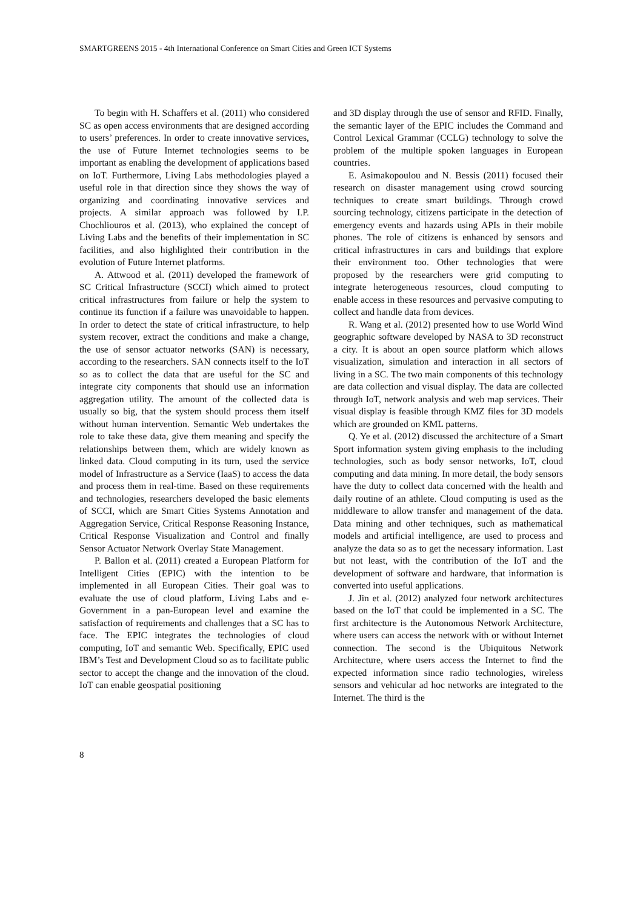SMARTGREENS 2015 - 4th International Conference on Smart Cities and Green ICT Systems
To begin with H. Schaffers et al. (2011) who considered SC as open access environments that are designed according to users’ preferences. In order to create innovative services, the use of Future Internet technologies seems to be important as enabling the development of applications based on IoT. Furthermore, Living Labs methodologies played a useful role in that direction since they shows the way of organizing and coordinating innovative services and projects. A similar approach was followed by I.P. Chochliouros et al. (2013), who explained the concept of Living Labs and the benefits of their implementation in SC facilities, and also highlighted their contribution in the evolution of Future Internet platforms.
A. Attwood et al. (2011) developed the framework of SC Critical Infrastructure (SCCI) which aimed to protect critical infrastructures from failure or help the system to continue its function if a failure was unavoidable to happen. In order to detect the state of critical infrastructure, to help system recover, extract the conditions and make a change, the use of sensor actuator networks (SAN) is necessary, according to the researchers. SAN connects itself to the IoT so as to collect the data that are useful for the SC and integrate city components that should use an information aggregation utility. The amount of the collected data is usually so big, that the system should process them itself without human intervention. Semantic Web undertakes the role to take these data, give them meaning and specify the relationships between them, which are widely known as linked data. Cloud computing in its turn, used the service model of Infrastructure as a Service (IaaS) to access the data and process them in real-time. Based on these requirements and technologies, researchers developed the basic elements of SCCI, which are Smart Cities Systems Annotation and Aggregation Service, Critical Response Reasoning Instance, Critical Response Visualization and Control and finally Sensor Actuator Network Overlay State Management.
P. Ballon et al. (2011) created a European Platform for Intelligent Cities (EPIC) with the intention to be implemented in all European Cities. Their goal was to evaluate the use of cloud platform, Living Labs and e-Government in a pan-European level and examine the satisfaction of requirements and challenges that a SC has to face. The EPIC integrates the technologies of cloud computing, IoT and semantic Web. Specifically, EPIC used IBM’s Test and Development Cloud so as to facilitate public sector to accept the change and the innovation of the cloud. IoT can enable geospatial positioning
and 3D display through the use of sensor and RFID. Finally, the semantic layer of the EPIC includes the Command and Control Lexical Grammar (CCLG) technology to solve the problem of the multiple spoken languages in European countries.
E. Asimakopoulou and N. Bessis (2011) focused their research on disaster management using crowd sourcing techniques to create smart buildings. Through crowd sourcing technology, citizens participate in the detection of emergency events and hazards using APIs in their mobile phones. The role of citizens is enhanced by sensors and critical infrastructures in cars and buildings that explore their environment too. Other technologies that were proposed by the researchers were grid computing to integrate heterogeneous resources, cloud computing to enable access in these resources and pervasive computing to collect and handle data from devices.
R. Wang et al. (2012) presented how to use World Wind geographic software developed by NASA to 3D reconstruct a city. It is about an open source platform which allows visualization, simulation and interaction in all sectors of living in a SC. The two main components of this technology are data collection and visual display. The data are collected through IoT, network analysis and web map services. Their visual display is feasible through KMZ files for 3D models which are grounded on KML patterns.
Q. Ye et al. (2012) discussed the architecture of a Smart Sport information system giving emphasis to the including technologies, such as body sensor networks, IoT, cloud computing and data mining. In more detail, the body sensors have the duty to collect data concerned with the health and daily routine of an athlete. Cloud computing is used as the middleware to allow transfer and management of the data. Data mining and other techniques, such as mathematical models and artificial intelligence, are used to process and analyze the data so as to get the necessary information. Last but not least, with the contribution of the IoT and the development of software and hardware, that information is converted into useful applications.
J. Jin et al. (2012) analyzed four network architectures based on the IoT that could be implemented in a SC. The first architecture is the Autonomous Network Architecture, where users can access the network with or without Internet connection. The second is the Ubiquitous Network Architecture, where users access the Internet to find the expected information since radio technologies, wireless sensors and vehicular ad hoc networks are integrated to the Internet. The third is the
8